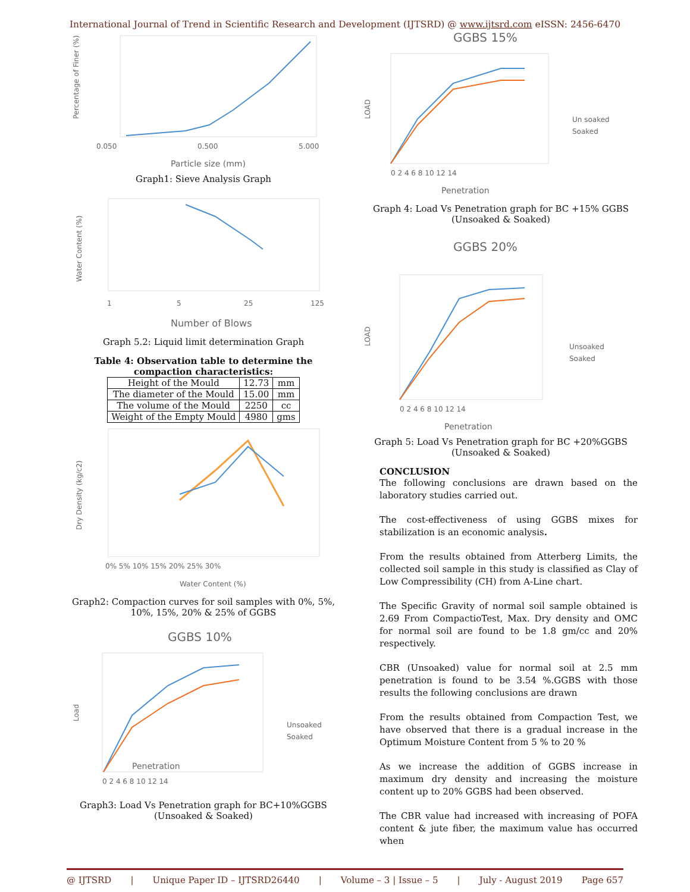International Journal of Trend in Scientific Research and Development (IJTSRD) @ www.ijtsrd.com eISSN: 2456-6470
Percentage of Finer (%)
0.050
0.500
5.000
Particle size (mm)
Graph1: Sieve Analysis Graph
Water Content (%)
1
5
25
125
Number of Blows
Graph 5.2: Liquid limit determination Graph
Table 4: Observation table to determine the compaction characteristics:
| Height of the Mould | 12.73 | mm |
| The diameter of the Mould | 15.00 | mm |
| The volume of the Mould | 2250 | cc |
| Weight of the Empty Mould | 4980 | gms |
Dry Density (kg/c2)
0% 5% 10% 15% 20% 25% 30%
Water Content (%)
Graph2: Compaction curves for soil samples with 0%, 5%, 10%, 15%, 20% & 25% of GGBS
GGBS 10%
Load
Penetration
Unsoaked
Soaked
0 2 4 6 8 10 12 14
Graph3: Load Vs Penetration graph for BC+10%GGBS (Unsoaked & Soaked)
GGBS 15%
LOAD
Un soaked
Soaked
0 2 4 6 8 10 12 14
Penetration
Graph 4: Load Vs Penetration graph for BC +15% GGBS (Unsoaked & Soaked)
GGBS 20%
LOAD
Unsoaked
Soaked
0 2 4 6 8 10 12 14
Penetration
Graph 5: Load Vs Penetration graph for BC +20%GGBS (Unsoaked & Soaked)
CONCLUSION
The following conclusions are drawn based on the laboratory studies carried out.
The cost-effectiveness of using GGBS mixes for stabilization is an economic analysis.
From the results obtained from Atterberg Limits, the collected soil sample in this study is classified as Clay of Low Compressibility (CH) from A-Line chart.
The Specific Gravity of normal soil sample obtained is 2.69 From CompactioTest, Max. Dry density and OMC for normal soil are found to be 1.8 gm/cc and 20% respectively.
CBR (Unsoaked) value for normal soil at 2.5 mm penetration is found to be 3.54 %.GGBS with those results the following conclusions are drawn
From the results obtained from Compaction Test, we have observed that there is a gradual increase in the Optimum Moisture Content from 5 % to 20 %
As we increase the addition of GGBS increase in maximum dry density and increasing the moisture content up to 20% GGBS had been observed.
The CBR value had increased with increasing of POFA content & jute fiber, the maximum value has occurred when
@ IJTSRD | Unique Paper ID – IJTSRD26440 | Volume – 3 | Issue – 5 | July - August 2019 Page 657